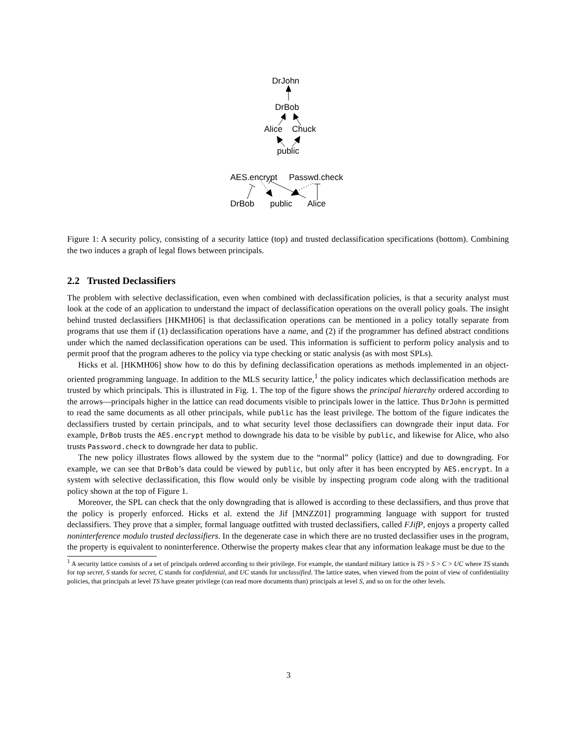DrJohn
DrBob
Alice Chuck
public
AES.encrypt Passwd.check
DrBob public Alice
Figure 1: A security policy, consisting of a security lattice (top) and trusted declassification specifications (bottom). Combining the two induces a graph of legal flows between principals.
2.2 Trusted Declassifiers
The problem with selective declassification, even when combined with declassification policies, is that a security analyst must look at the code of an application to understand the impact of declassification operations on the overall policy goals. The insight behind trusted declassifiers [HKMH06] is that declassification operations can be mentioned in a policy totally separate from programs that use them if (1) declassification operations have a name, and (2) if the programmer has defined abstract conditions under which the named declassification operations can be used. This information is sufficient to perform policy analysis and to permit proof that the program adheres to the policy via type checking or static analysis (as with most SPLs).
Hicks et al. [HKMH06] show how to do this by defining declassification operations as methods implemented in an object-oriented programming language. In addition to the MLS security lattice,<sup>1</sup> the policy indicates which declassification methods are trusted by which principals. This is illustrated in Fig. 1. The top of the figure shows the principal hierarchy ordered according to the arrows—principals higher in the lattice can read documents visible to principals lower in the lattice. Thus DrJohn is permitted to read the same documents as all other principals, while public has the least privilege. The bottom of the figure indicates the declassifiers trusted by certain principals, and to what security level those declassifiers can downgrade their input data. For example, DrBob trusts the AES.encrypt method to downgrade his data to be visible by public, and likewise for Alice, who also trusts Password.check to downgrade her data to public.
The new policy illustrates flows allowed by the system due to the “normal” policy (lattice) and due to downgrading. For example, we can see that DrBob’s data could be viewed by public, but only after it has been encrypted by AES.encrypt. In a system with selective declassification, this flow would only be visible by inspecting program code along with the traditional policy shown at the top of Figure 1.
Moreover, the SPL can check that the only downgrading that is allowed is according to these declassifiers, and thus prove that the policy is properly enforced. Hicks et al. extend the Jif [MNZZ01] programming language with support for trusted declassifiers. They prove that a simpler, formal language outfitted with trusted declassifiers, called FJifP, enjoys a property called noninterference modulo trusted declassifiers. In the degenerate case in which there are no trusted declassifier uses in the program, the property is equivalent to noninterference. Otherwise the property makes clear that any information leakage must be due to the
<sup>1</sup> A security lattice consists of a set of principals ordered according to their privilege. For example, the standard military lattice is TS > S > C > UC where TS stands for top secret, S stands for secret, C stands for confidential, and UC stands for unclassified. The lattice states, when viewed from the point of view of confidentiality policies, that principals at level TS have greater privilege (can read more documents than) principals at level S, and so on for the other levels.
3